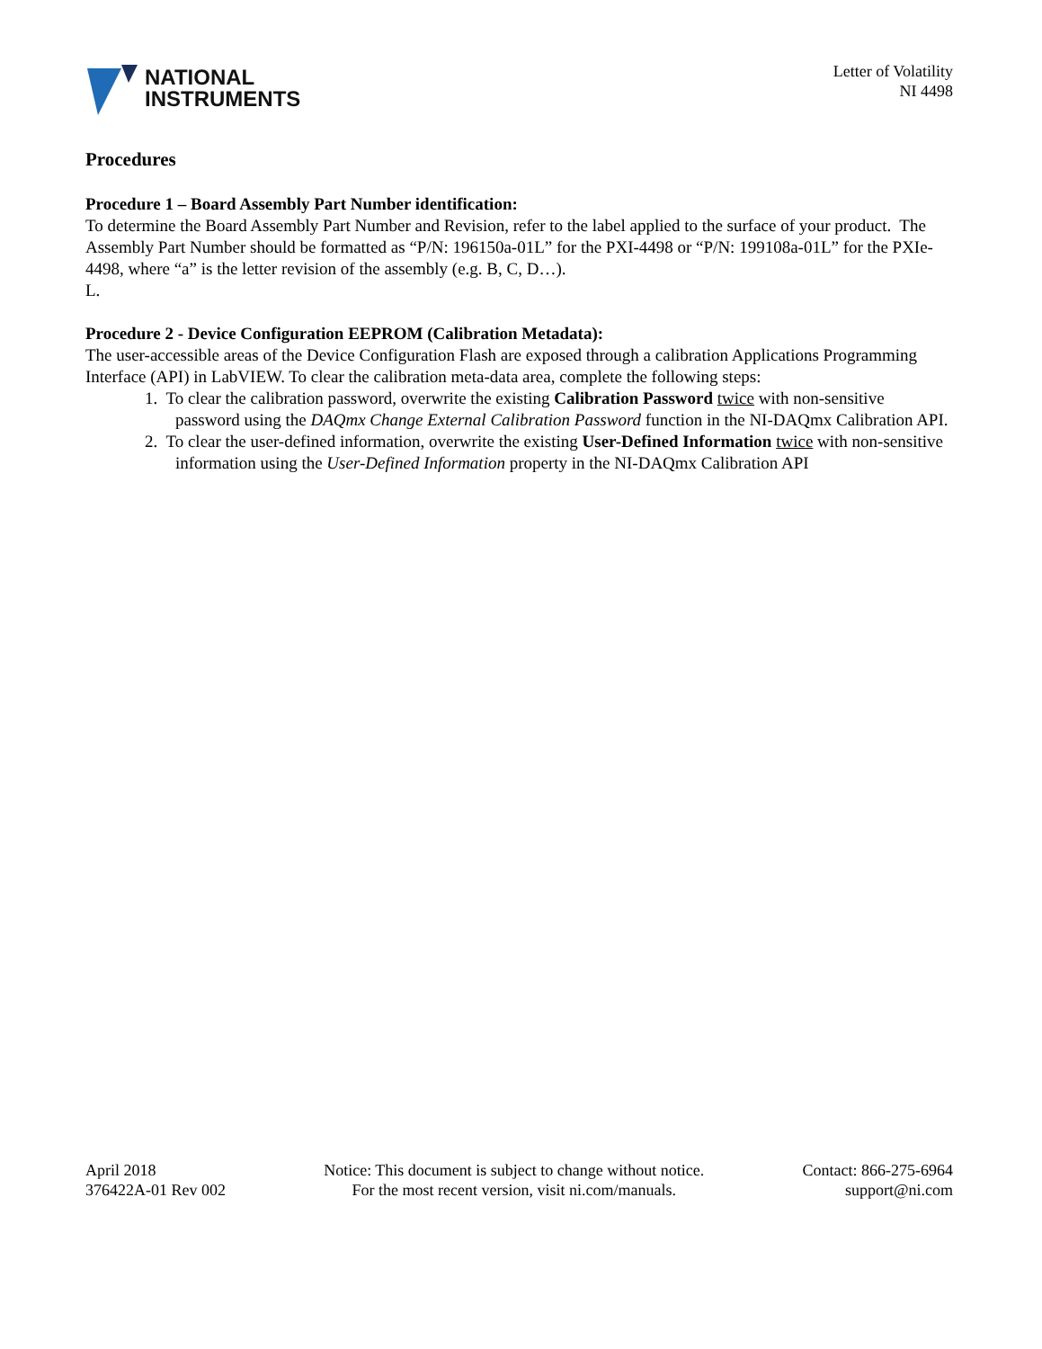NATIONAL
INSTRUMENTS
Letter of Volatility
NI 4498
Procedures
Procedure 1 – Board Assembly Part Number identification:
To determine the Board Assembly Part Number and Revision, refer to the label applied to the surface of your product. The Assembly Part Number should be formatted as “P/N: 196150a-01L” for the PXI-4498 or “P/N: 199108a-01L” for the PXIe-4498, where “a” is the letter revision of the assembly (e.g. B, C, D…).
L.
Procedure 2 - Device Configuration EEPROM (Calibration Metadata):
The user-accessible areas of the Device Configuration Flash are exposed through a calibration Applications Programming Interface (API) in LabVIEW. To clear the calibration meta-data area, complete the following steps:
1. To clear the calibration password, overwrite the existing Calibration Password twice with non-sensitive password using the DAQmx Change External Calibration Password function in the NI-DAQmx Calibration API.
2. To clear the user-defined information, overwrite the existing User-Defined Information twice with non-sensitive information using the User-Defined Information property in the NI-DAQmx Calibration API
April 2018
376422A-01 Rev 002
Notice: This document is subject to change without notice.
For the most recent version, visit ni.com/manuals.
Contact: 866-275-6964
support@ni.com